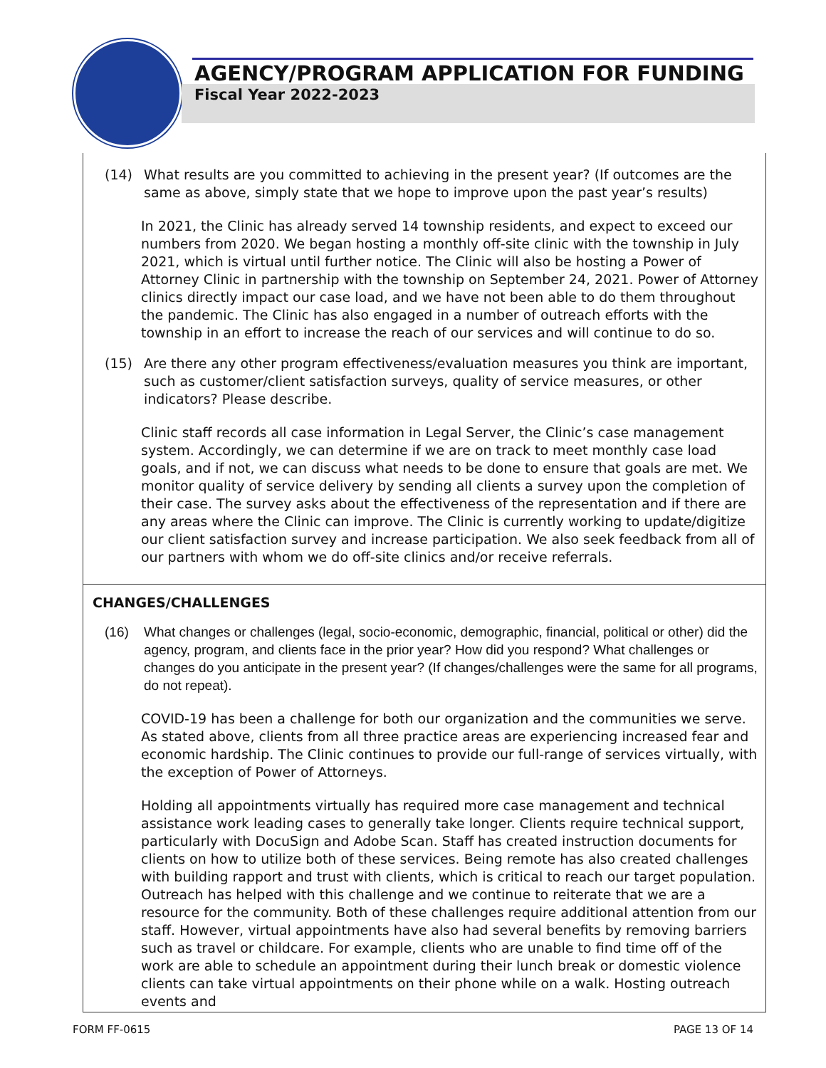AGENCY/PROGRAM APPLICATION FOR FUNDING
Fiscal Year 2022-2023
(14) What results are you committed to achieving in the present year? (If outcomes are the same as above, simply state that we hope to improve upon the past year’s results)
In 2021, the Clinic has already served 14 township residents, and expect to exceed our numbers from 2020. We began hosting a monthly off-site clinic with the township in July 2021, which is virtual until further notice. The Clinic will also be hosting a Power of Attorney Clinic in partnership with the township on September 24, 2021. Power of Attorney clinics directly impact our case load, and we have not been able to do them throughout the pandemic. The Clinic has also engaged in a number of outreach efforts with the township in an effort to increase the reach of our services and will continue to do so.
(15) Are there any other program effectiveness/evaluation measures you think are important, such as customer/client satisfaction surveys, quality of service measures, or other indicators? Please describe.
Clinic staff records all case information in Legal Server, the Clinic’s case management system. Accordingly, we can determine if we are on track to meet monthly case load goals, and if not, we can discuss what needs to be done to ensure that goals are met. We monitor quality of service delivery by sending all clients a survey upon the completion of their case. The survey asks about the effectiveness of the representation and if there are any areas where the Clinic can improve. The Clinic is currently working to update/digitize our client satisfaction survey and increase participation. We also seek feedback from all of our partners with whom we do off-site clinics and/or receive referrals.
CHANGES/CHALLENGES
(16) What changes or challenges (legal, socio-economic, demographic, financial, political or other) did the agency, program, and clients face in the prior year? How did you respond? What challenges or changes do you anticipate in the present year? (If changes/challenges were the same for all programs, do not repeat).
COVID-19 has been a challenge for both our organization and the communities we serve. As stated above, clients from all three practice areas are experiencing increased fear and economic hardship. The Clinic continues to provide our full-range of services virtually, with the exception of Power of Attorneys.
Holding all appointments virtually has required more case management and technical assistance work leading cases to generally take longer. Clients require technical support, particularly with DocuSign and Adobe Scan. Staff has created instruction documents for clients on how to utilize both of these services. Being remote has also created challenges with building rapport and trust with clients, which is critical to reach our target population. Outreach has helped with this challenge and we continue to reiterate that we are a resource for the community. Both of these challenges require additional attention from our staff. However, virtual appointments have also had several benefits by removing barriers such as travel or childcare. For example, clients who are unable to find time off of the work are able to schedule an appointment during their lunch break or domestic violence clients can take virtual appointments on their phone while on a walk. Hosting outreach events and
FORM FF-0615 PAGE 13 OF 14